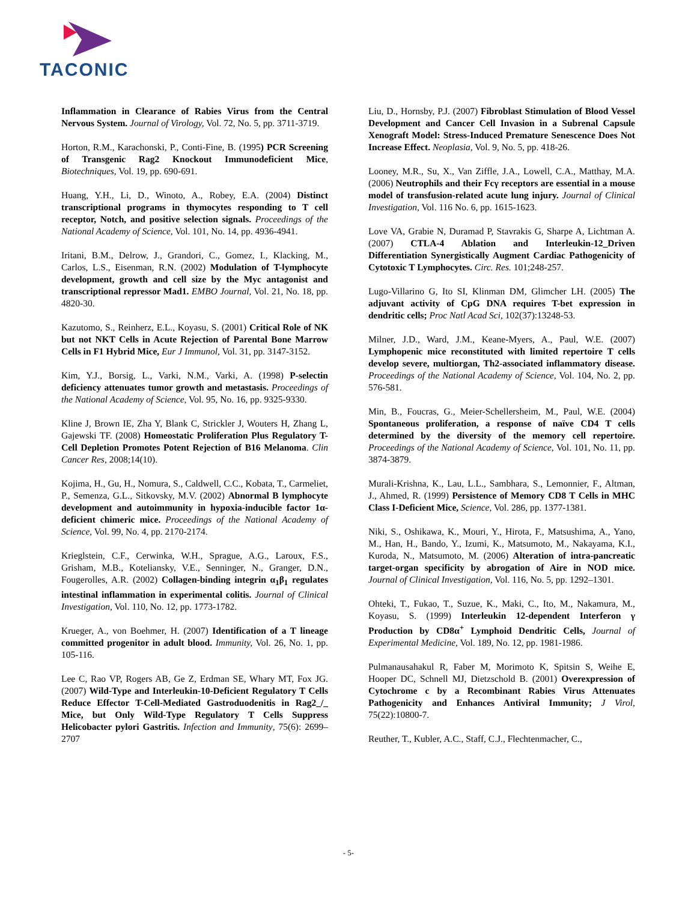TACONIC
Inflammation in Clearance of Rabies Virus from the Central Nervous System. Journal of Virology, Vol. 72, No. 5, pp. 3711-3719.
Horton, R.M., Karachonski, P., Conti-Fine, B. (1995) PCR Screening of Transgenic Rag2 Knockout Immunodeficient Mice, Biotechniques, Vol. 19, pp. 690-691.
Huang, Y.H., Li, D., Winoto, A., Robey, E.A. (2004) Distinct transcriptional programs in thymocytes responding to T cell receptor, Notch, and positive selection signals. Proceedings of the National Academy of Science, Vol. 101, No. 14, pp. 4936-4941.
Iritani, B.M., Delrow, J., Grandori, C., Gomez, I., Klacking, M., Carlos, L.S., Eisenman, R.N. (2002) Modulation of T-lymphocyte development, growth and cell size by the Myc antagonist and transcriptional repressor Mad1. EMBO Journal, Vol. 21, No. 18, pp. 4820-30.
Kazutomo, S., Reinherz, E.L., Koyasu, S. (2001) Critical Role of NK but not NKT Cells in Acute Rejection of Parental Bone Marrow Cells in F1 Hybrid Mice, Eur J Immunol, Vol. 31, pp. 3147-3152.
Kim, Y.J., Borsig, L., Varki, N.M., Varki, A. (1998) P-selectin deficiency attenuates tumor growth and metastasis. Proceedings of the National Academy of Science, Vol. 95, No. 16, pp. 9325-9330.
Kline J, Brown IE, Zha Y, Blank C, Strickler J, Wouters H, Zhang L, Gajewski TF. (2008) Homeostatic Proliferation Plus Regulatory T-Cell Depletion Promotes Potent Rejection of B16 Melanoma. Clin Cancer Res, 2008;14(10).
Kojima, H., Gu, H., Nomura, S., Caldwell, C.C., Kobata, T., Carmeliet, P., Semenza, G.L., Sitkovsky, M.V. (2002) Abnormal B lymphocyte development and autoimmunity in hypoxia-inducible factor 1α-deficient chimeric mice. Proceedings of the National Academy of Science, Vol. 99, No. 4, pp. 2170-2174.
Krieglstein, C.F., Cerwinka, W.H., Sprague, A.G., Laroux, F.S., Grisham, M.B., Koteliansky, V.E., Senninger, N., Granger, D.N., Fougerolles, A.R. (2002) Collagen-binding integrin α<sub>1</sub>β<sub>1</sub> regulates intestinal inflammation in experimental colitis. Journal of Clinical Investigation, Vol. 110, No. 12, pp. 1773-1782.
Krueger, A., von Boehmer, H. (2007) Identification of a T lineage committed progenitor in adult blood. Immunity, Vol. 26, No. 1, pp. 105-116.
Lee C, Rao VP, Rogers AB, Ge Z, Erdman SE, Whary MT, Fox JG. (2007) Wild-Type and Interleukin-10-Deficient Regulatory T Cells Reduce Effector T-Cell-Mediated Gastroduodenitis in Rag2_/_ Mice, but Only Wild-Type Regulatory T Cells Suppress Helicobacter pylori Gastritis. Infection and Immunity, 75(6): 2699–2707
Liu, D., Hornsby, P.J. (2007) Fibroblast Stimulation of Blood Vessel Development and Cancer Cell Invasion in a Subrenal Capsule Xenograft Model: Stress-Induced Premature Senescence Does Not Increase Effect. Neoplasia, Vol. 9, No. 5, pp. 418-26.
Looney, M.R., Su, X., Van Ziffle, J.A., Lowell, C.A., Matthay, M.A. (2006) Neutrophils and their Fcγ receptors are essential in a mouse model of transfusion-related acute lung injury. Journal of Clinical Investigation, Vol. 116 No. 6, pp. 1615-1623.
Love VA, Grabie N, Duramad P, Stavrakis G, Sharpe A, Lichtman A. (2007) CTLA-4 Ablation and Interleukin-12_Driven Differentiation Synergistically Augment Cardiac Pathogenicity of Cytotoxic T Lymphocytes. Circ. Res. 101;248-257.
Lugo-Villarino G, Ito SI, Klinman DM, Glimcher LH. (2005) The adjuvant activity of CpG DNA requires T-bet expression in dendritic cells; Proc Natl Acad Sci, 102(37):13248-53.
Milner, J.D., Ward, J.M., Keane-Myers, A., Paul, W.E. (2007) Lymphopenic mice reconstituted with limited repertoire T cells develop severe, multiorgan, Th2-associated inflammatory disease. Proceedings of the National Academy of Science, Vol. 104, No. 2, pp. 576-581.
Min, B., Foucras, G., Meier-Schellersheim, M., Paul, W.E. (2004) Spontaneous proliferation, a response of naïve CD4 T cells determined by the diversity of the memory cell repertoire. Proceedings of the National Academy of Science, Vol. 101, No. 11, pp. 3874-3879.
Murali-Krishna, K., Lau, L.L., Sambhara, S., Lemonnier, F., Altman, J., Ahmed, R. (1999) Persistence of Memory CD8 T Cells in MHC Class I-Deficient Mice, Science, Vol. 286, pp. 1377-1381.
Niki, S., Oshikawa, K., Mouri, Y., Hirota, F., Matsushima, A., Yano, M., Han, H., Bando, Y., Izumi, K., Matsumoto, M., Nakayama, K.I., Kuroda, N., Matsumoto, M. (2006) Alteration of intra-pancreatic target-organ specificity by abrogation of Aire in NOD mice. Journal of Clinical Investigation, Vol. 116, No. 5, pp. 1292–1301.
Ohteki, T., Fukao, T., Suzue, K., Maki, C., Ito, M., Nakamura, M., Koyasu, S. (1999) Interleukin 12-dependent Interferon γ Production by CD8α<sup>+</sup> Lymphoid Dendritic Cells, Journal of Experimental Medicine, Vol. 189, No. 12, pp. 1981-1986.
Pulmanausahakul R, Faber M, Morimoto K, Spitsin S, Weihe E, Hooper DC, Schnell MJ, Dietzschold B. (2001) Overexpression of Cytochrome c by a Recombinant Rabies Virus Attenuates Pathogenicity and Enhances Antiviral Immunity; J Virol, 75(22):10800-7.
Reuther, T., Kubler, A.C., Staff, C.J., Flechtenmacher, C.,
- 5-